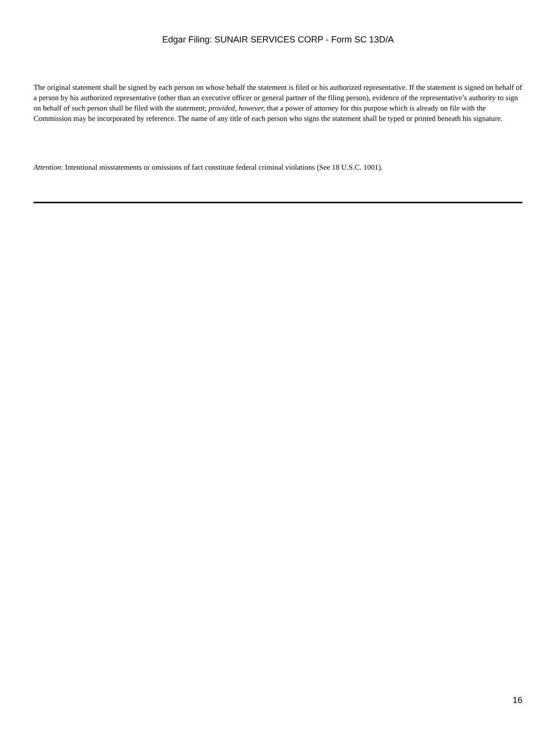Edgar Filing: SUNAIR SERVICES CORP - Form SC 13D/A
The original statement shall be signed by each person on whose behalf the statement is filed or his authorized representative. If the statement is signed on behalf of a person by his authorized representative (other than an executive officer or general partner of the filing person), evidence of the representative’s authority to sign on behalf of such person shall be filed with the statement; provided, however, that a power of attorney for this purpose which is already on file with the Commission may be incorporated by reference. The name of any title of each person who signs the statement shall be typed or printed beneath his signature.
Attention: Intentional misstatements or omissions of fact constitute federal criminal violations (See 18 U.S.C. 1001).
16